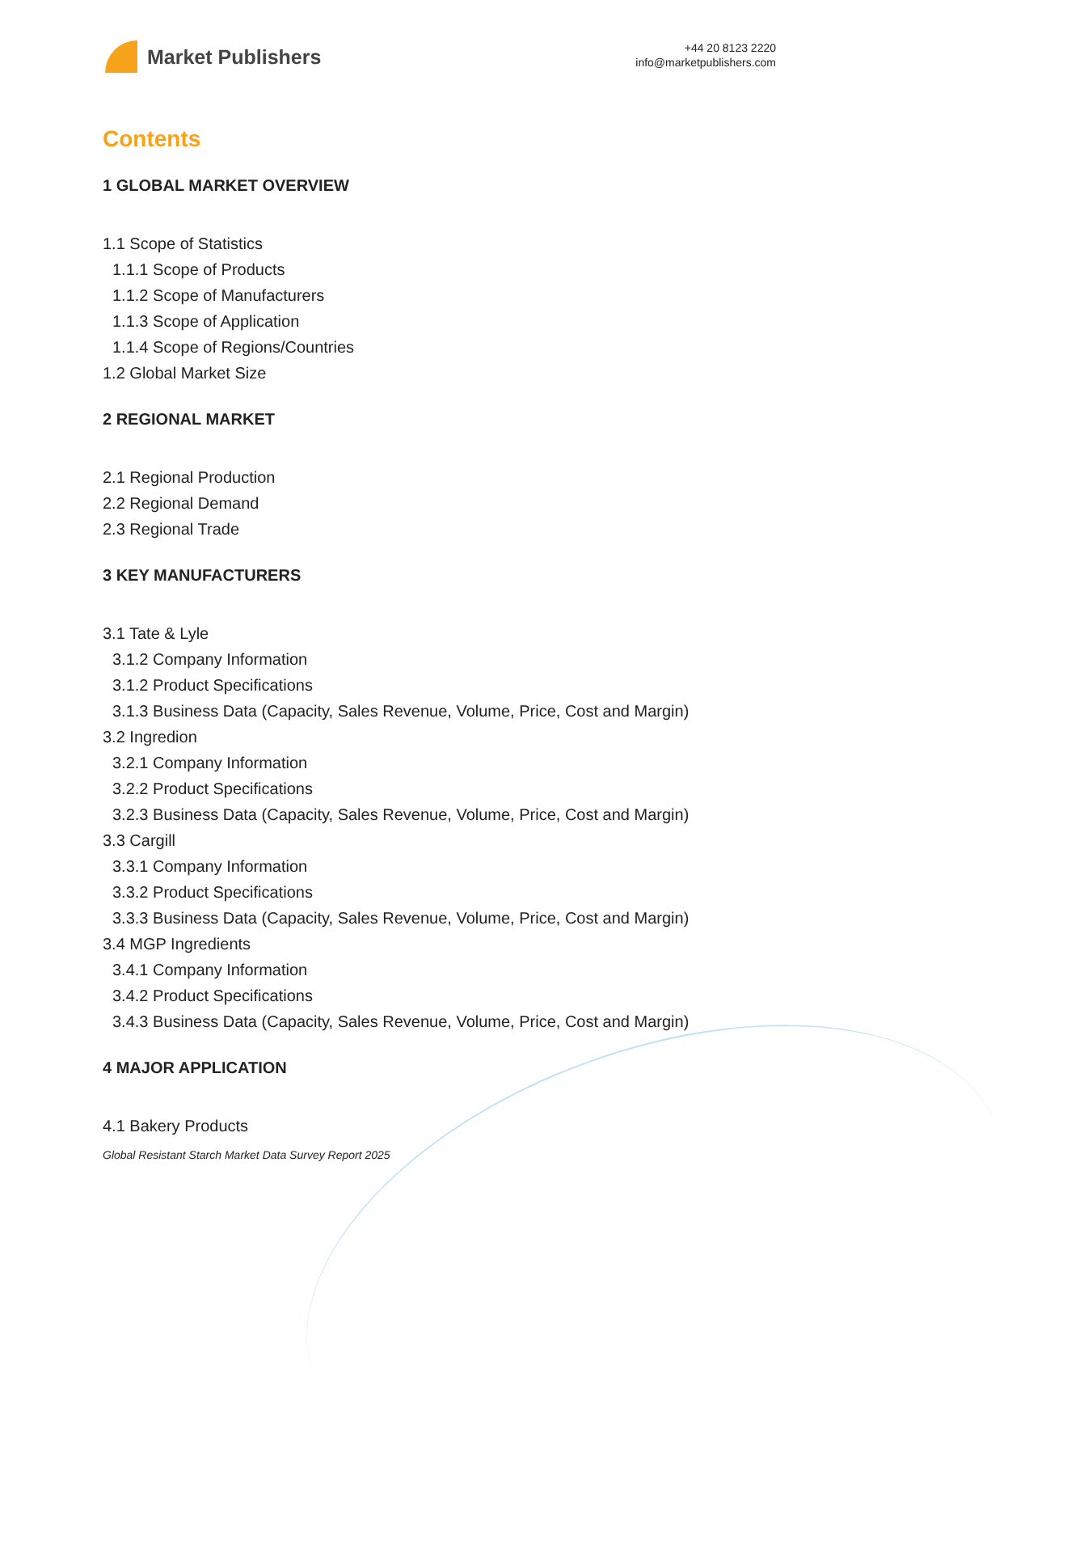Market Publishers
+44 20 8123 2220
info@marketpublishers.com
Contents
1 GLOBAL MARKET OVERVIEW
1.1 Scope of Statistics
1.1.1 Scope of Products
1.1.2 Scope of Manufacturers
1.1.3 Scope of Application
1.1.4 Scope of Regions/Countries
1.2 Global Market Size
2 REGIONAL MARKET
2.1 Regional Production
2.2 Regional Demand
2.3 Regional Trade
3 KEY MANUFACTURERS
3.1 Tate & Lyle
3.1.2 Company Information
3.1.2 Product Specifications
3.1.3 Business Data (Capacity, Sales Revenue, Volume, Price, Cost and Margin)
3.2 Ingredion
3.2.1 Company Information
3.2.2 Product Specifications
3.2.3 Business Data (Capacity, Sales Revenue, Volume, Price, Cost and Margin)
3.3 Cargill
3.3.1 Company Information
3.3.2 Product Specifications
3.3.3 Business Data (Capacity, Sales Revenue, Volume, Price, Cost and Margin)
3.4 MGP Ingredients
3.4.1 Company Information
3.4.2 Product Specifications
3.4.3 Business Data (Capacity, Sales Revenue, Volume, Price, Cost and Margin)
4 MAJOR APPLICATION
4.1 Bakery Products
Global Resistant Starch Market Data Survey Report 2025